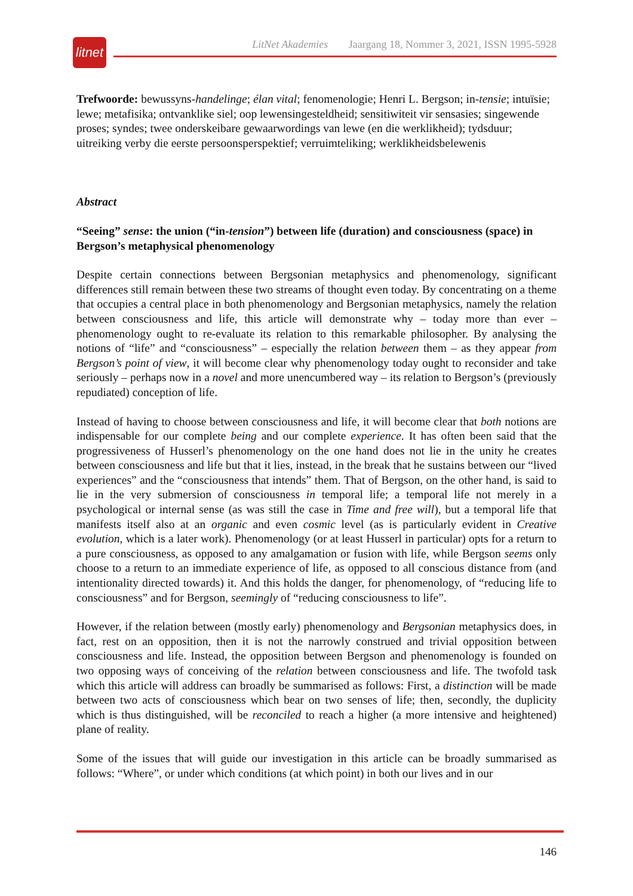litnet
LitNet Akademies Jaargang 18, Nommer 3, 2021, ISSN 1995-5928
Trefwoorde: bewussyns-handelinge; élan vital; fenomenologie; Henri L. Bergson; in-tensie; intuïsie; lewe; metafisika; ontvanklike siel; oop lewensingesteldheid; sensitiwiteit vir sensasies; singewende proses; syndes; twee onderskeibare gewaarwordings van lewe (en die werklikheid); tydsduur; uitreiking verby die eerste persoonsperspektief; verruimteliking; werklikheidsbelewenis
Abstract
“Seeing” sense: the union (“in-tension”) between life (duration) and consciousness (space) in Bergson’s metaphysical phenomenology
Despite certain connections between Bergsonian metaphysics and phenomenology, significant differences still remain between these two streams of thought even today. By concentrating on a theme that occupies a central place in both phenomenology and Bergsonian metaphysics, namely the relation between consciousness and life, this article will demonstrate why – today more than ever – phenomenology ought to re-evaluate its relation to this remarkable philosopher. By analysing the notions of “life” and “consciousness” – especially the relation between them – as they appear from Bergson’s point of view, it will become clear why phenomenology today ought to reconsider and take seriously – perhaps now in a novel and more unencumbered way – its relation to Bergson’s (previously repudiated) conception of life.
Instead of having to choose between consciousness and life, it will become clear that both notions are indispensable for our complete being and our complete experience. It has often been said that the progressiveness of Husserl’s phenomenology on the one hand does not lie in the unity he creates between consciousness and life but that it lies, instead, in the break that he sustains between our “lived experiences” and the “consciousness that intends” them. That of Bergson, on the other hand, is said to lie in the very submersion of consciousness in temporal life; a temporal life not merely in a psychological or internal sense (as was still the case in Time and free will), but a temporal life that manifests itself also at an organic and even cosmic level (as is particularly evident in Creative evolution, which is a later work). Phenomenology (or at least Husserl in particular) opts for a return to a pure consciousness, as opposed to any amalgamation or fusion with life, while Bergson seems only choose to a return to an immediate experience of life, as opposed to all conscious distance from (and intentionality directed towards) it. And this holds the danger, for phenomenology, of “reducing life to consciousness” and for Bergson, seemingly of “reducing consciousness to life”.
However, if the relation between (mostly early) phenomenology and Bergsonian metaphysics does, in fact, rest on an opposition, then it is not the narrowly construed and trivial opposition between consciousness and life. Instead, the opposition between Bergson and phenomenology is founded on two opposing ways of conceiving of the relation between consciousness and life. The twofold task which this article will address can broadly be summarised as follows: First, a distinction will be made between two acts of consciousness which bear on two senses of life; then, secondly, the duplicity which is thus distinguished, will be reconciled to reach a higher (a more intensive and heightened) plane of reality.
Some of the issues that will guide our investigation in this article can be broadly summarised as follows: “Where”, or under which conditions (at which point) in both our lives and in our
146